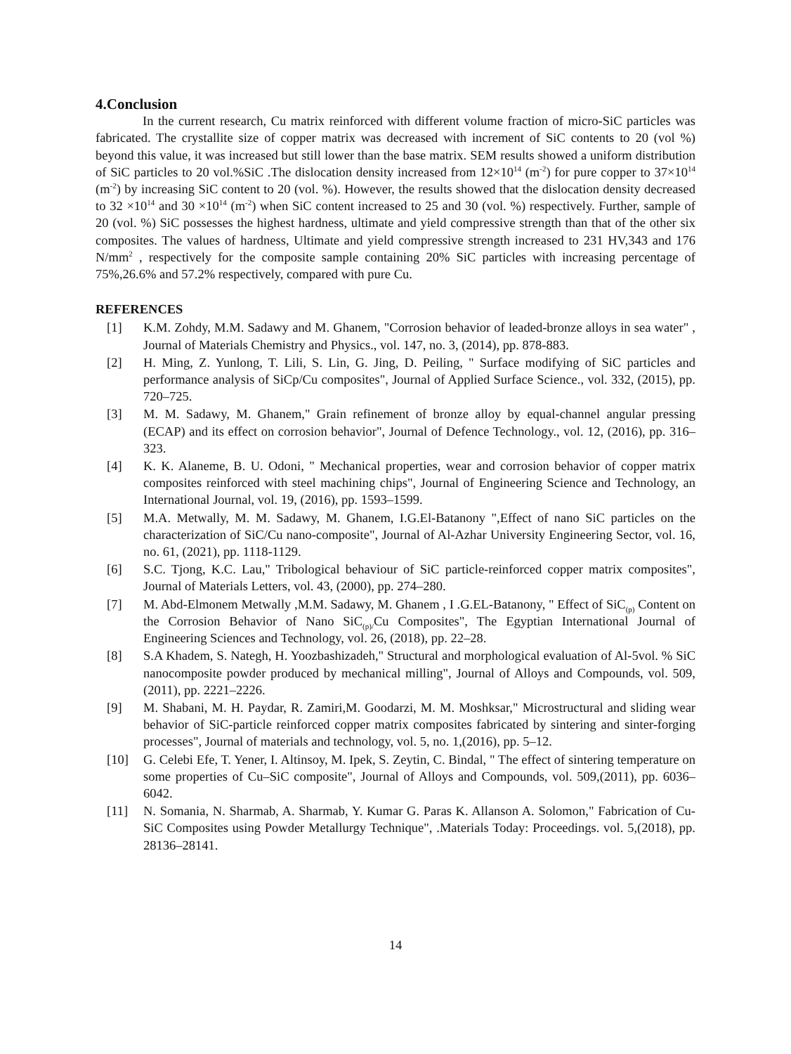4.Conclusion
In the current research, Cu matrix reinforced with different volume fraction of micro-SiC particles was fabricated. The crystallite size of copper matrix was decreased with increment of SiC contents to 20 (vol %) beyond this value, it was increased but still lower than the base matrix. SEM results showed a uniform distribution of SiC particles to 20 vol.%SiC .The dislocation density increased from 12×10<sup>14</sup> (m<sup>-2</sup>) for pure copper to 37×10<sup>14</sup> (m<sup>-2</sup>) by increasing SiC content to 20 (vol. %). However, the results showed that the dislocation density decreased to 32 ×10<sup>14</sup> and 30 ×10<sup>14</sup> (m<sup>-2</sup>) when SiC content increased to 25 and 30 (vol. %) respectively. Further, sample of 20 (vol. %) SiC possesses the highest hardness, ultimate and yield compressive strength than that of the other six composites. The values of hardness, Ultimate and yield compressive strength increased to 231 HV,343 and 176 N/mm<sup>2</sup> , respectively for the composite sample containing 20% SiC particles with increasing percentage of 75%,26.6% and 57.2% respectively, compared with pure Cu.
REFERENCES
[1] K.M. Zohdy, M.M. Sadawy and M. Ghanem, "Corrosion behavior of leaded-bronze alloys in sea water" , Journal of Materials Chemistry and Physics., vol. 147, no. 3, (2014), pp. 878-883.
[2] H. Ming, Z. Yunlong, T. Lili, S. Lin, G. Jing, D. Peiling, " Surface modifying of SiC particles and performance analysis of SiCp/Cu composites", Journal of Applied Surface Science., vol. 332, (2015), pp. 720–725.
[3] M. M. Sadawy, M. Ghanem," Grain refinement of bronze alloy by equal-channel angular pressing (ECAP) and its effect on corrosion behavior", Journal of Defence Technology., vol. 12, (2016), pp. 316–323.
[4] K. K. Alaneme, B. U. Odoni, " Mechanical properties, wear and corrosion behavior of copper matrix composites reinforced with steel machining chips", Journal of Engineering Science and Technology, an International Journal, vol. 19, (2016), pp. 1593–1599.
[5] M.A. Metwally, M. M. Sadawy, M. Ghanem, I.G.El-Batanony ",Effect of nano SiC particles on the characterization of SiC/Cu nano-composite", Journal of Al-Azhar University Engineering Sector, vol. 16, no. 61, (2021), pp. 1118-1129.
[6] S.C. Tjong, K.C. Lau," Tribological behaviour of SiC particle-reinforced copper matrix composites", Journal of Materials Letters, vol. 43, (2000), pp. 274–280.
[7] M. Abd-Elmonem Metwally ,M.M. Sadawy, M. Ghanem , I .G.EL-Batanony, " Effect of SiC<sub>(p)</sub> Content on the Corrosion Behavior of Nano SiC<sub>(p)/</sub>Cu Composites", The Egyptian International Journal of Engineering Sciences and Technology, vol. 26, (2018), pp. 22–28.
[8] S.A Khadem, S. Nategh, H. Yoozbashizadeh," Structural and morphological evaluation of Al-5vol. % SiC nanocomposite powder produced by mechanical milling", Journal of Alloys and Compounds, vol. 509, (2011), pp. 2221–2226.
[9] M. Shabani, M. H. Paydar, R. Zamiri,M. Goodarzi, M. M. Moshksar," Microstructural and sliding wear behavior of SiC-particle reinforced copper matrix composites fabricated by sintering and sinter-forging processes", Journal of materials and technology, vol. 5, no. 1,(2016), pp. 5–12.
[10] G. Celebi Efe, T. Yener, I. Altinsoy, M. Ipek, S. Zeytin, C. Bindal, " The effect of sintering temperature on some properties of Cu–SiC composite", Journal of Alloys and Compounds, vol. 509,(2011), pp. 6036–6042.
[11] N. Somania, N. Sharmab, A. Sharmab, Y. Kumar G. Paras K. Allanson A. Solomon," Fabrication of Cu-SiC Composites using Powder Metallurgy Technique", .Materials Today: Proceedings. vol. 5,(2018), pp. 28136–28141.
14